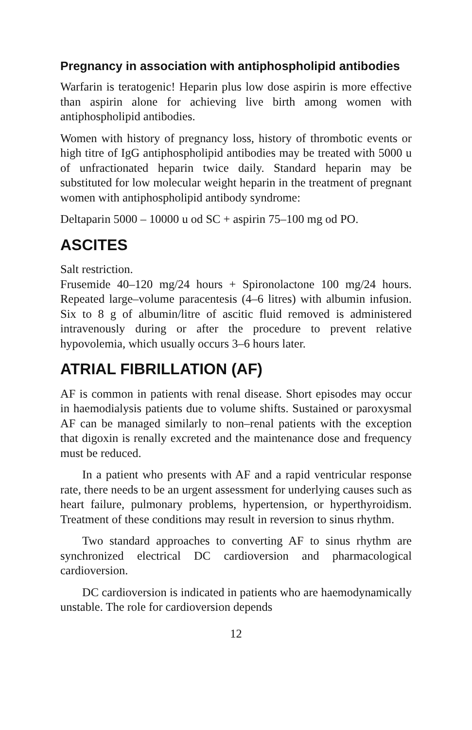Pregnancy in association with antiphospholipid antibodies
Warfarin is teratogenic! Heparin plus low dose aspirin is more effective than aspirin alone for achieving live birth among women with antiphospholipid antibodies.
Women with history of pregnancy loss, history of thrombotic events or high titre of IgG antiphospholipid antibodies may be treated with 5000 u of unfractionated heparin twice daily. Standard heparin may be substituted for low molecular weight heparin in the treatment of pregnant women with antiphospholipid antibody syndrome:
Deltaparin 5000 – 10000 u od SC + aspirin 75–100 mg od PO.
ASCITES
Salt restriction.
Frusemide 40–120 mg/24 hours + Spironolactone 100 mg/24 hours. Repeated large–volume paracentesis (4–6 litres) with albumin infusion. Six to 8 g of albumin/litre of ascitic fluid removed is administered intravenously during or after the procedure to prevent relative hypovolemia, which usually occurs 3–6 hours later.
ATRIAL FIBRILLATION (AF)
AF is common in patients with renal disease. Short episodes may occur in haemodialysis patients due to volume shifts. Sustained or paroxysmal AF can be managed similarly to non–renal patients with the exception that digoxin is renally excreted and the maintenance dose and frequency must be reduced.
In a patient who presents with AF and a rapid ventricular response rate, there needs to be an urgent assessment for underlying causes such as heart failure, pulmonary problems, hypertension, or hyperthyroidism. Treatment of these conditions may result in reversion to sinus rhythm.
Two standard approaches to converting AF to sinus rhythm are synchronized electrical DC cardioversion and pharmacological cardioversion.
DC cardioversion is indicated in patients who are haemodynamically unstable. The role for cardioversion depends
12